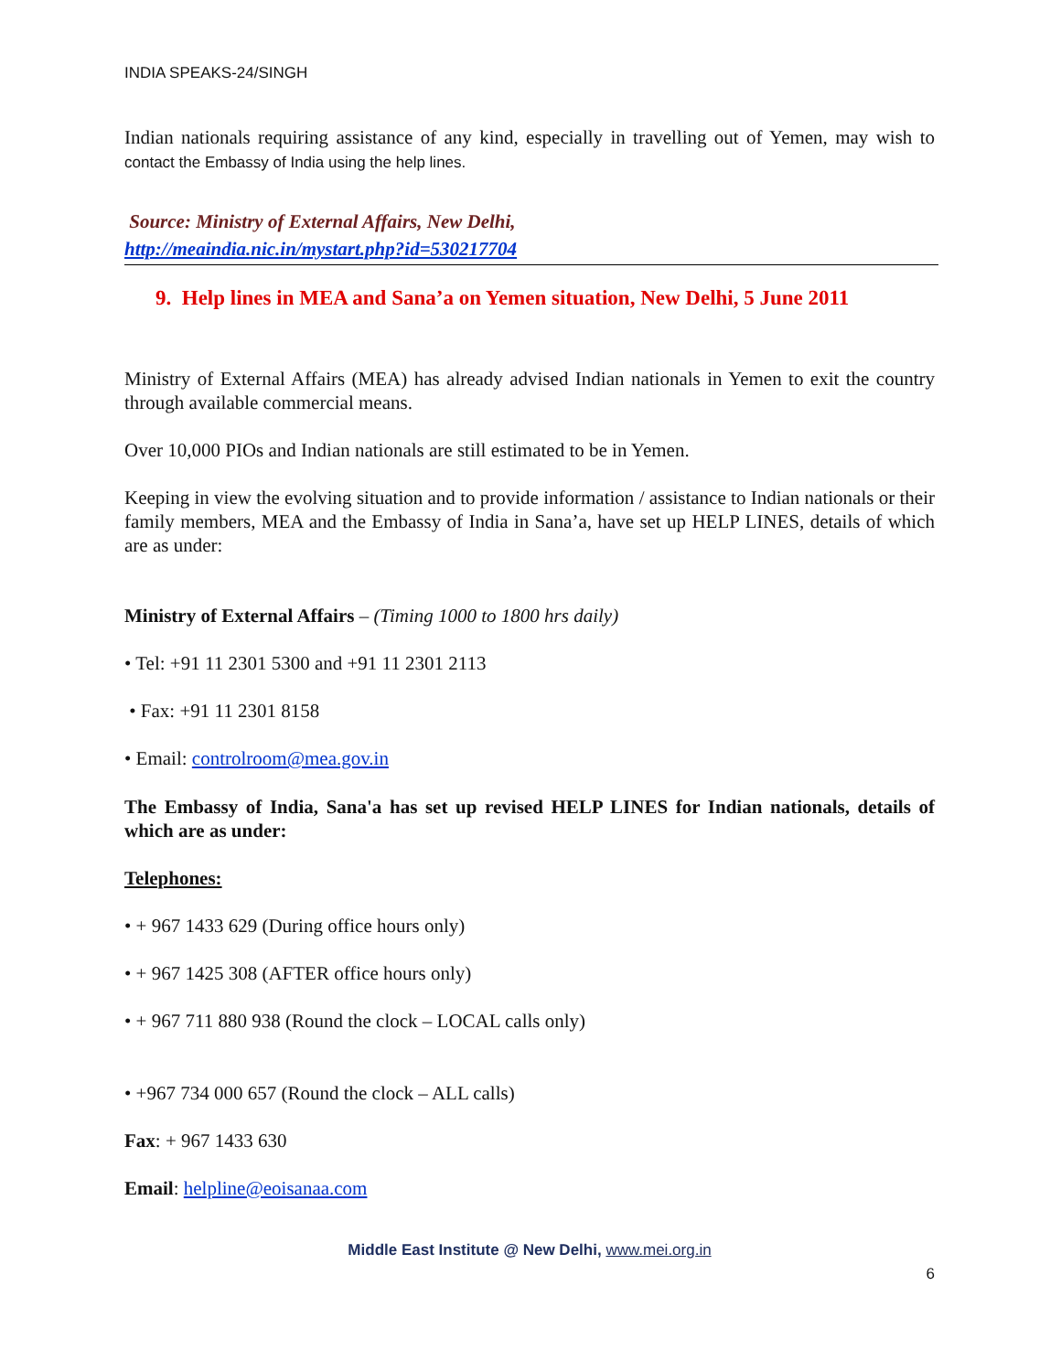INDIA SPEAKS-24/SINGH
Indian nationals requiring assistance of any kind, especially in travelling out of Yemen, may wish to contact the Embassy of India using the help lines.
Source: Ministry of External Affairs, New Delhi,
http://meaindia.nic.in/mystart.php?id=530217704
9. Help lines in MEA and Sana’a on Yemen situation, New Delhi, 5 June 2011
Ministry of External Affairs (MEA) has already advised Indian nationals in Yemen to exit the country through available commercial means.
Over 10,000 PIOs and Indian nationals are still estimated to be in Yemen.
Keeping in view the evolving situation and to provide information / assistance to Indian nationals or their family members, MEA and the Embassy of India in Sana’a, have set up HELP LINES, details of which are as under:
Ministry of External Affairs – (Timing 1000 to 1800 hrs daily)
• Tel: +91 11 2301 5300 and +91 11 2301 2113
• Fax: +91 11 2301 8158
• Email: controlroom@mea.gov.in
The Embassy of India, Sana'a has set up revised HELP LINES for Indian nationals, details of which are as under:
Telephones:
• + 967 1433 629 (During office hours only)
• + 967 1425 308 (AFTER office hours only)
• + 967 711 880 938 (Round the clock – LOCAL calls only)
• +967 734 000 657 (Round the clock – ALL calls)
Fax: + 967 1433 630
Email: helpline@eoisanaa.com
Middle East Institute @ New Delhi, www.mei.org.in
6